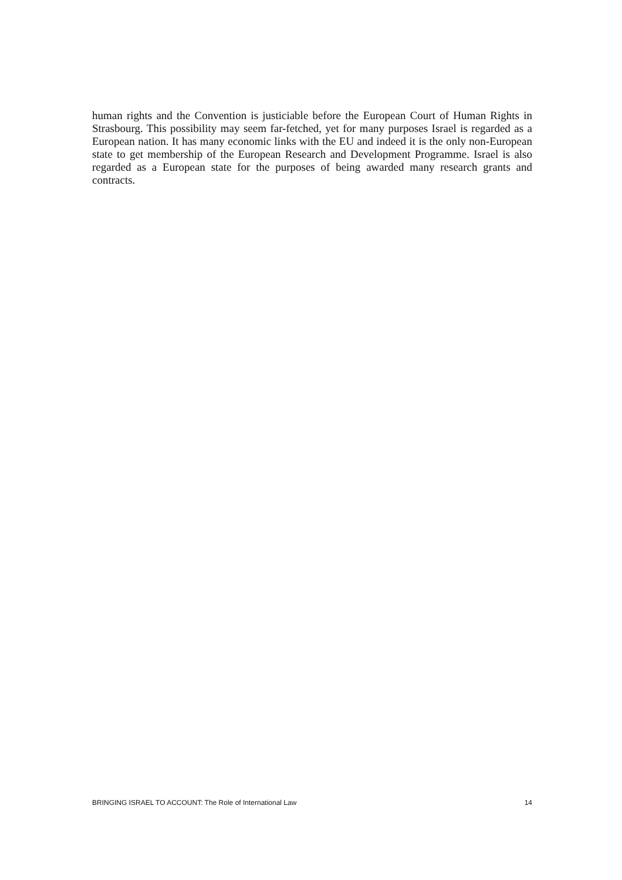human rights and the Convention is justiciable before the European Court of Human Rights in Strasbourg. This possibility may seem far-fetched, yet for many purposes Israel is regarded as a European nation. It has many economic links with the EU and indeed it is the only non-European state to get membership of the European Research and Development Programme. Israel is also regarded as a European state for the purposes of being awarded many research grants and contracts.
BRINGING ISRAEL TO ACCOUNT: The Role of International Law 14